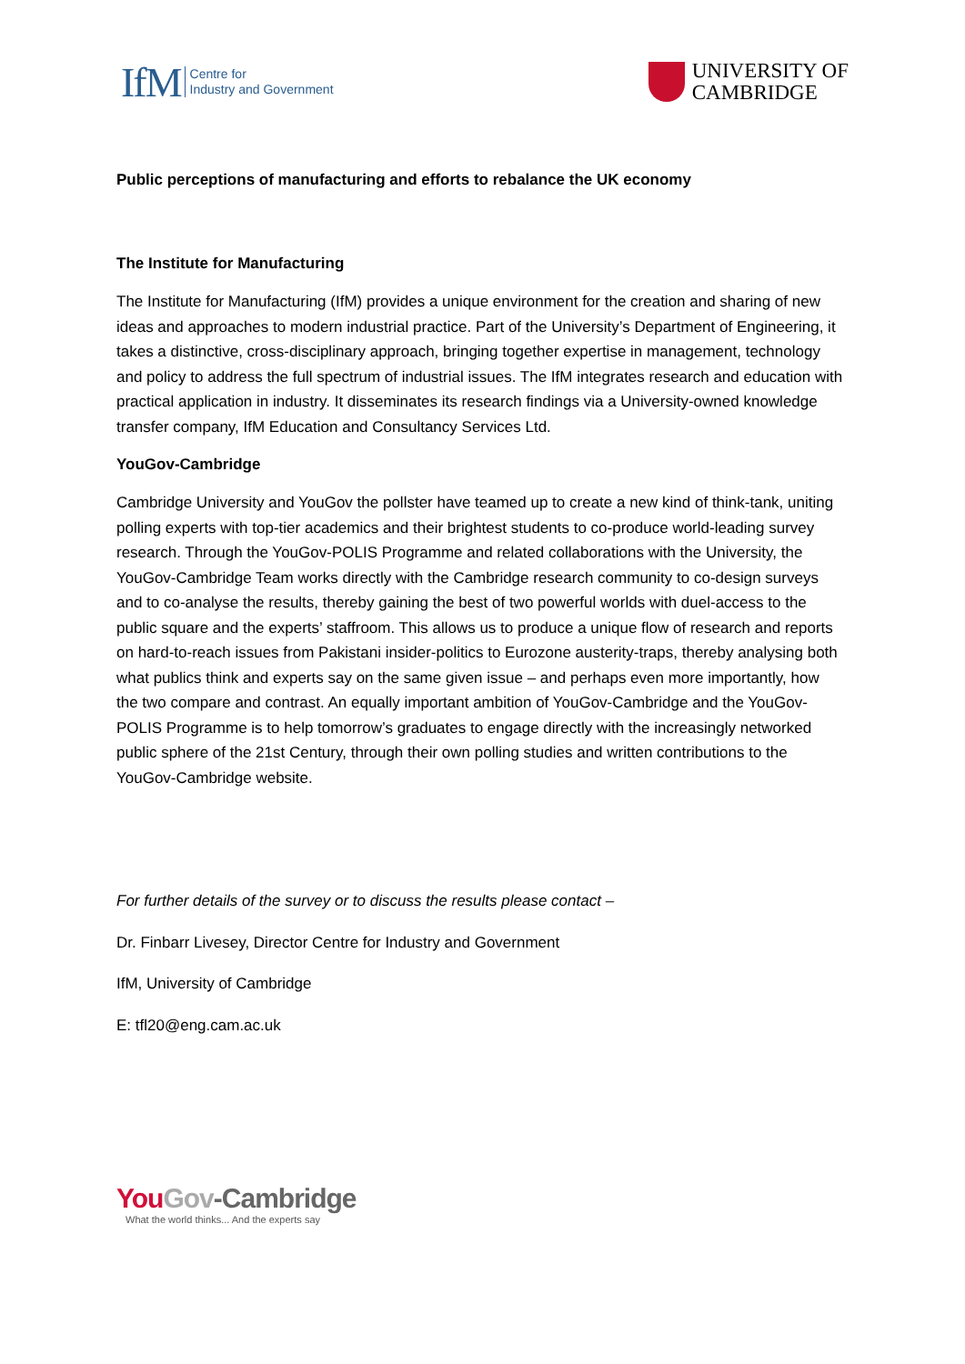IfM Centre for
Industry and Government
UNIVERSITY OF
CAMBRIDGE
Public perceptions of manufacturing and efforts to rebalance the UK economy
The Institute for Manufacturing
The Institute for Manufacturing (IfM) provides a unique environment for the creation and sharing of new ideas and approaches to modern industrial practice. Part of the University’s Department of Engineering, it takes a distinctive, cross-disciplinary approach, bringing together expertise in management, technology and policy to address the full spectrum of industrial issues. The IfM integrates research and education with practical application in industry. It disseminates its research findings via a University-owned knowledge transfer company, IfM Education and Consultancy Services Ltd.
YouGov-Cambridge
Cambridge University and YouGov the pollster have teamed up to create a new kind of think-tank, uniting polling experts with top-tier academics and their brightest students to co-produce world-leading survey research. Through the YouGov-POLIS Programme and related collaborations with the University, the YouGov-Cambridge Team works directly with the Cambridge research community to co-design surveys and to co-analyse the results, thereby gaining the best of two powerful worlds with duel-access to the public square and the experts’ staffroom. This allows us to produce a unique flow of research and reports on hard-to-reach issues from Pakistani insider-politics to Eurozone austerity-traps, thereby analysing both what publics think and experts say on the same given issue – and perhaps even more importantly, how the two compare and contrast. An equally important ambition of YouGov-Cambridge and the YouGov-POLIS Programme is to help tomorrow’s graduates to engage directly with the increasingly networked public sphere of the 21st Century, through their own polling studies and written contributions to the YouGov-Cambridge website.
For further details of the survey or to discuss the results please contact –
Dr. Finbarr Livesey, Director Centre for Industry and Government
IfM, University of Cambridge
E: tfl20@eng.cam.ac.uk
You Gov-Cambridge
What the world thinks... And the experts say